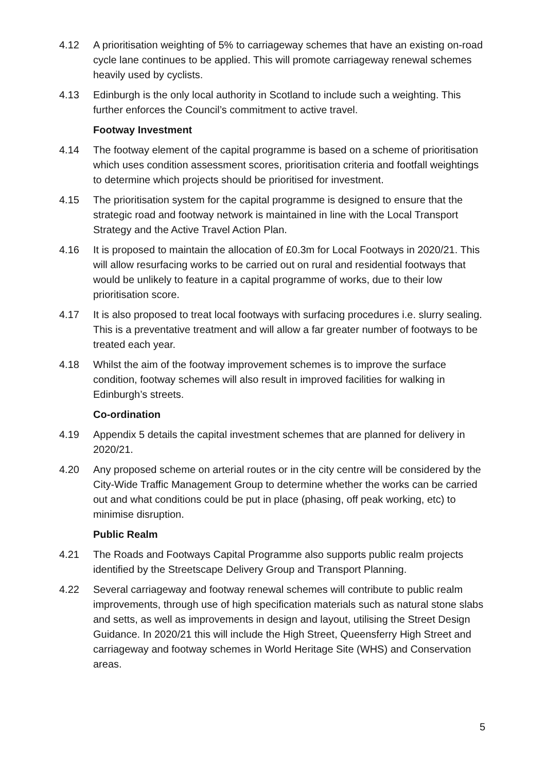4.12 A prioritisation weighting of 5% to carriageway schemes that have an existing on-road cycle lane continues to be applied. This will promote carriageway renewal schemes heavily used by cyclists.
4.13 Edinburgh is the only local authority in Scotland to include such a weighting. This further enforces the Council’s commitment to active travel.
Footway Investment
4.14 The footway element of the capital programme is based on a scheme of prioritisation which uses condition assessment scores, prioritisation criteria and footfall weightings to determine which projects should be prioritised for investment.
4.15 The prioritisation system for the capital programme is designed to ensure that the strategic road and footway network is maintained in line with the Local Transport Strategy and the Active Travel Action Plan.
4.16 It is proposed to maintain the allocation of £0.3m for Local Footways in 2020/21. This will allow resurfacing works to be carried out on rural and residential footways that would be unlikely to feature in a capital programme of works, due to their low prioritisation score.
4.17 It is also proposed to treat local footways with surfacing procedures i.e. slurry sealing. This is a preventative treatment and will allow a far greater number of footways to be treated each year.
4.18 Whilst the aim of the footway improvement schemes is to improve the surface condition, footway schemes will also result in improved facilities for walking in Edinburgh’s streets.
Co-ordination
4.19 Appendix 5 details the capital investment schemes that are planned for delivery in 2020/21.
4.20 Any proposed scheme on arterial routes or in the city centre will be considered by the City-Wide Traffic Management Group to determine whether the works can be carried out and what conditions could be put in place (phasing, off peak working, etc) to minimise disruption.
Public Realm
4.21 The Roads and Footways Capital Programme also supports public realm projects identified by the Streetscape Delivery Group and Transport Planning.
4.22 Several carriageway and footway renewal schemes will contribute to public realm improvements, through use of high specification materials such as natural stone slabs and setts, as well as improvements in design and layout, utilising the Street Design Guidance. In 2020/21 this will include the High Street, Queensferry High Street and carriageway and footway schemes in World Heritage Site (WHS) and Conservation areas.
5